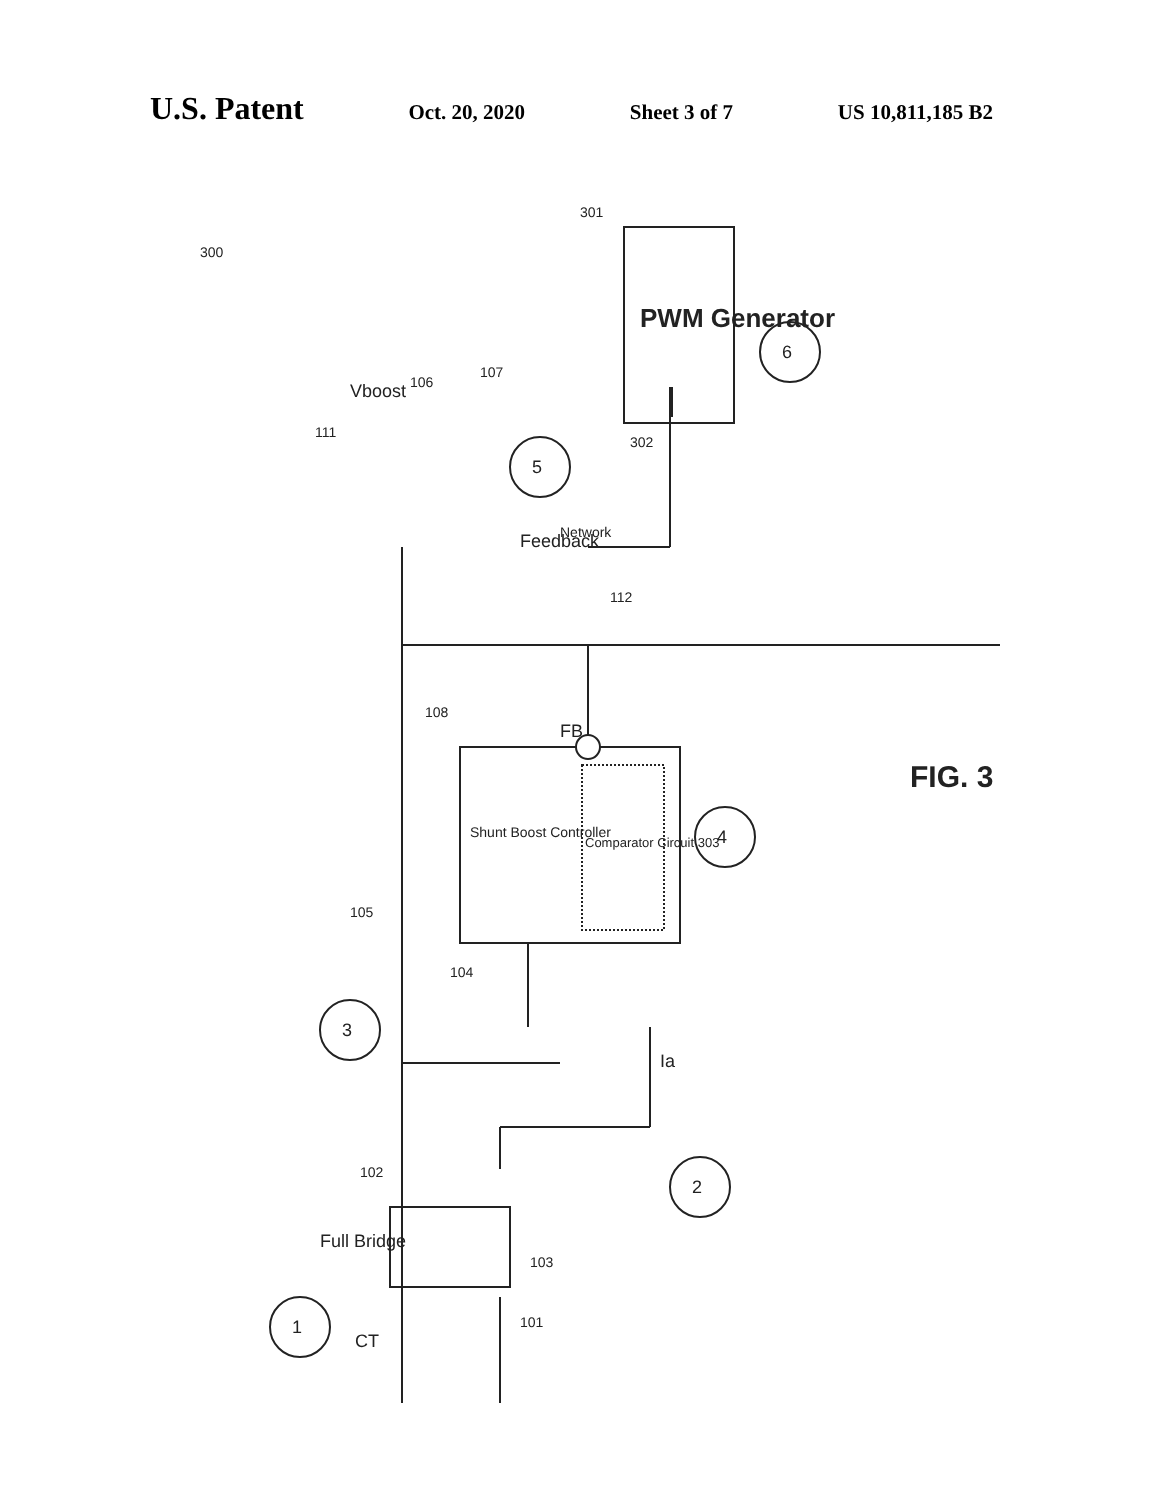U.S. Patent Oct. 20, 2020 Sheet 3 of 7 US 10,811,185 B2
Vboost
Feedback
Network
PWM Generator
Shunt Boost Controller
Comparator Circuit 303
FB
Ia
Full Bridge
CT
300
111
106
107
301
302
112
108
105
104
102
103
101
1
3
2
4
5
6
FIG. 3